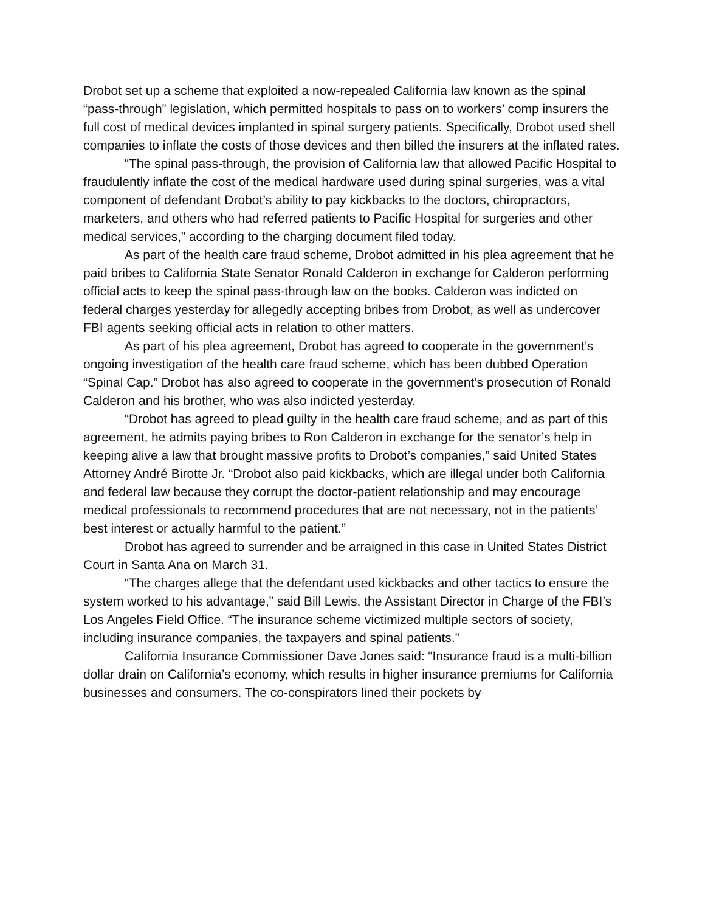Drobot set up a scheme that exploited a now-repealed California law known as the spinal “pass-through” legislation, which permitted hospitals to pass on to workers’ comp insurers the full cost of medical devices implanted in spinal surgery patients. Specifically, Drobot used shell companies to inflate the costs of those devices and then billed the insurers at the inflated rates.
“The spinal pass-through, the provision of California law that allowed Pacific Hospital to fraudulently inflate the cost of the medical hardware used during spinal surgeries, was a vital component of defendant Drobot’s ability to pay kickbacks to the doctors, chiropractors, marketers, and others who had referred patients to Pacific Hospital for surgeries and other medical services,” according to the charging document filed today.
As part of the health care fraud scheme, Drobot admitted in his plea agreement that he paid bribes to California State Senator Ronald Calderon in exchange for Calderon performing official acts to keep the spinal pass-through law on the books. Calderon was indicted on federal charges yesterday for allegedly accepting bribes from Drobot, as well as undercover FBI agents seeking official acts in relation to other matters.
As part of his plea agreement, Drobot has agreed to cooperate in the government’s ongoing investigation of the health care fraud scheme, which has been dubbed Operation “Spinal Cap.” Drobot has also agreed to cooperate in the government’s prosecution of Ronald Calderon and his brother, who was also indicted yesterday.
“Drobot has agreed to plead guilty in the health care fraud scheme, and as part of this agreement, he admits paying bribes to Ron Calderon in exchange for the senator’s help in keeping alive a law that brought massive profits to Drobot’s companies,” said United States Attorney André Birotte Jr. “Drobot also paid kickbacks, which are illegal under both California and federal law because they corrupt the doctor-patient relationship and may encourage medical professionals to recommend procedures that are not necessary, not in the patients’ best interest or actually harmful to the patient.”
Drobot has agreed to surrender and be arraigned in this case in United States District Court in Santa Ana on March 31.
“The charges allege that the defendant used kickbacks and other tactics to ensure the system worked to his advantage,” said Bill Lewis, the Assistant Director in Charge of the FBI’s Los Angeles Field Office. “The insurance scheme victimized multiple sectors of society, including insurance companies, the taxpayers and spinal patients.”
California Insurance Commissioner Dave Jones said: “Insurance fraud is a multi-billion dollar drain on California’s economy, which results in higher insurance premiums for California businesses and consumers. The co-conspirators lined their pockets by